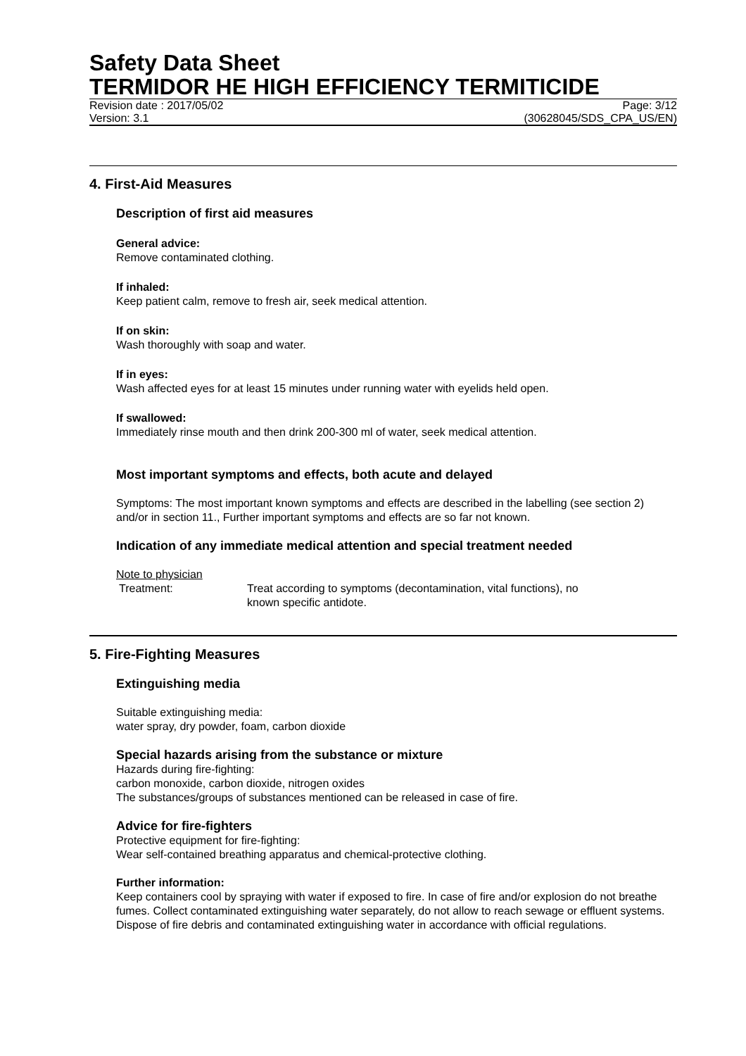Safety Data Sheet
TERMIDOR HE HIGH EFFICIENCY TERMITICIDE
Revision date : 2017/05/02 Page: 3/12
Version: 3.1 (30628045/SDS_CPA_US/EN)
4. First-Aid Measures
Description of first aid measures
General advice:
Remove contaminated clothing.
If inhaled:
Keep patient calm, remove to fresh air, seek medical attention.
If on skin:
Wash thoroughly with soap and water.
If in eyes:
Wash affected eyes for at least 15 minutes under running water with eyelids held open.
If swallowed:
Immediately rinse mouth and then drink 200-300 ml of water, seek medical attention.
Most important symptoms and effects, both acute and delayed
Symptoms: The most important known symptoms and effects are described in the labelling (see section 2) and/or in section 11., Further important symptoms and effects are so far not known.
Indication of any immediate medical attention and special treatment needed
Note to physician
Treatment: Treat according to symptoms (decontamination, vital functions), no
known specific antidote.
5. Fire-Fighting Measures
Extinguishing media
Suitable extinguishing media:
water spray, dry powder, foam, carbon dioxide
Special hazards arising from the substance or mixture
Hazards during fire-fighting:
carbon monoxide, carbon dioxide, nitrogen oxides
The substances/groups of substances mentioned can be released in case of fire.
Advice for fire-fighters
Protective equipment for fire-fighting:
Wear self-contained breathing apparatus and chemical-protective clothing.
Further information:
Keep containers cool by spraying with water if exposed to fire. In case of fire and/or explosion do not breathe fumes. Collect contaminated extinguishing water separately, do not allow to reach sewage or effluent systems. Dispose of fire debris and contaminated extinguishing water in accordance with official regulations.